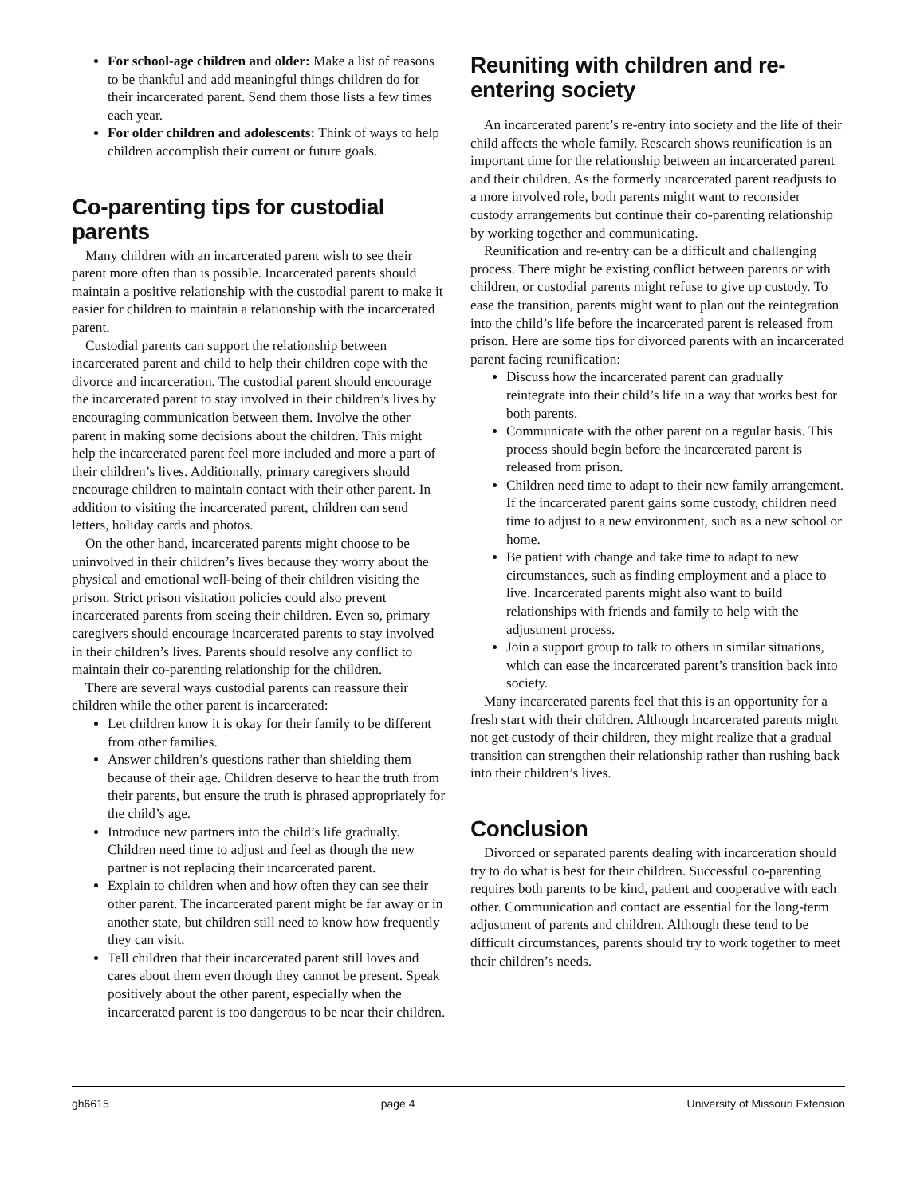For school-age children and older: Make a list of reasons to be thankful and add meaningful things children do for their incarcerated parent. Send them those lists a few times each year.
For older children and adolescents: Think of ways to help children accomplish their current or future goals.
Co-parenting tips for custodial parents
Many children with an incarcerated parent wish to see their parent more often than is possible. Incarcerated parents should maintain a positive relationship with the custodial parent to make it easier for children to maintain a relationship with the incarcerated parent.
Custodial parents can support the relationship between incarcerated parent and child to help their children cope with the divorce and incarceration. The custodial parent should encourage the incarcerated parent to stay involved in their children’s lives by encouraging communication between them. Involve the other parent in making some decisions about the children. This might help the incarcerated parent feel more included and more a part of their children’s lives. Additionally, primary caregivers should encourage children to maintain contact with their other parent. In addition to visiting the incarcerated parent, children can send letters, holiday cards and photos.
On the other hand, incarcerated parents might choose to be uninvolved in their children’s lives because they worry about the physical and emotional well-being of their children visiting the prison. Strict prison visitation policies could also prevent incarcerated parents from seeing their children. Even so, primary caregivers should encourage incarcerated parents to stay involved in their children’s lives. Parents should resolve any conflict to maintain their co-parenting relationship for the children.
There are several ways custodial parents can reassure their children while the other parent is incarcerated:
Let children know it is okay for their family to be different from other families.
Answer children’s questions rather than shielding them because of their age. Children deserve to hear the truth from their parents, but ensure the truth is phrased appropriately for the child’s age.
Introduce new partners into the child’s life gradually. Children need time to adjust and feel as though the new partner is not replacing their incarcerated parent.
Explain to children when and how often they can see their other parent. The incarcerated parent might be far away or in another state, but children still need to know how frequently they can visit.
Tell children that their incarcerated parent still loves and cares about them even though they cannot be present. Speak positively about the other parent, especially when the incarcerated parent is too dangerous to be near their children.
Reuniting with children and re-entering society
An incarcerated parent’s re-entry into society and the life of their child affects the whole family. Research shows reunification is an important time for the relationship between an incarcerated parent and their children. As the formerly incarcerated parent readjusts to a more involved role, both parents might want to reconsider custody arrangements but continue their co-parenting relationship by working together and communicating.
Reunification and re-entry can be a difficult and challenging process. There might be existing conflict between parents or with children, or custodial parents might refuse to give up custody. To ease the transition, parents might want to plan out the reintegration into the child’s life before the incarcerated parent is released from prison. Here are some tips for divorced parents with an incarcerated parent facing reunification:
Discuss how the incarcerated parent can gradually reintegrate into their child’s life in a way that works best for both parents.
Communicate with the other parent on a regular basis. This process should begin before the incarcerated parent is released from prison.
Children need time to adapt to their new family arrangement. If the incarcerated parent gains some custody, children need time to adjust to a new environment, such as a new school or home.
Be patient with change and take time to adapt to new circumstances, such as finding employment and a place to live. Incarcerated parents might also want to build relationships with friends and family to help with the adjustment process.
Join a support group to talk to others in similar situations, which can ease the incarcerated parent’s transition back into society.
Many incarcerated parents feel that this is an opportunity for a fresh start with their children. Although incarcerated parents might not get custody of their children, they might realize that a gradual transition can strengthen their relationship rather than rushing back into their children’s lives.
Conclusion
Divorced or separated parents dealing with incarceration should try to do what is best for their children. Successful co-parenting requires both parents to be kind, patient and cooperative with each other. Communication and contact are essential for the long-term adjustment of parents and children. Although these tend to be difficult circumstances, parents should try to work together to meet their children’s needs.
gh6615 page 4 University of Missouri Extension